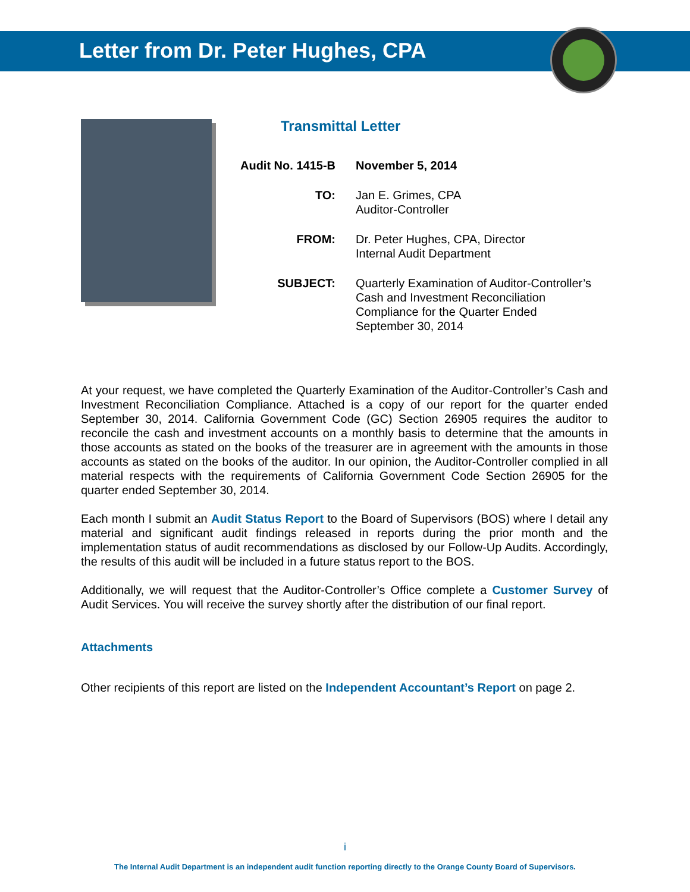Letter from Dr. Peter Hughes, CPA
Transmittal Letter
Audit No. 1415-B
November 5, 2014
TO: Jan E. Grimes, CPA
Auditor-Controller
FROM: Dr. Peter Hughes, CPA, Director
Internal Audit Department
SUBJECT: Quarterly Examination of Auditor-Controller’s
Cash and Investment Reconciliation
Compliance for the Quarter Ended
September 30, 2014
At your request, we have completed the Quarterly Examination of the Auditor-Controller’s Cash and Investment Reconciliation Compliance. Attached is a copy of our report for the quarter ended September 30, 2014. California Government Code (GC) Section 26905 requires the auditor to reconcile the cash and investment accounts on a monthly basis to determine that the amounts in those accounts as stated on the books of the treasurer are in agreement with the amounts in those accounts as stated on the books of the auditor. In our opinion, the Auditor-Controller complied in all material respects with the requirements of California Government Code Section 26905 for the quarter ended September 30, 2014.
Each month I submit an Audit Status Report to the Board of Supervisors (BOS) where I detail any material and significant audit findings released in reports during the prior month and the implementation status of audit recommendations as disclosed by our Follow-Up Audits. Accordingly, the results of this audit will be included in a future status report to the BOS.
Additionally, we will request that the Auditor-Controller’s Office complete a Customer Survey of Audit Services. You will receive the survey shortly after the distribution of our final report.
Attachments
Other recipients of this report are listed on the Independent Accountant’s Report on page 2.
i
The Internal Audit Department is an independent audit function reporting directly to the Orange County Board of Supervisors.